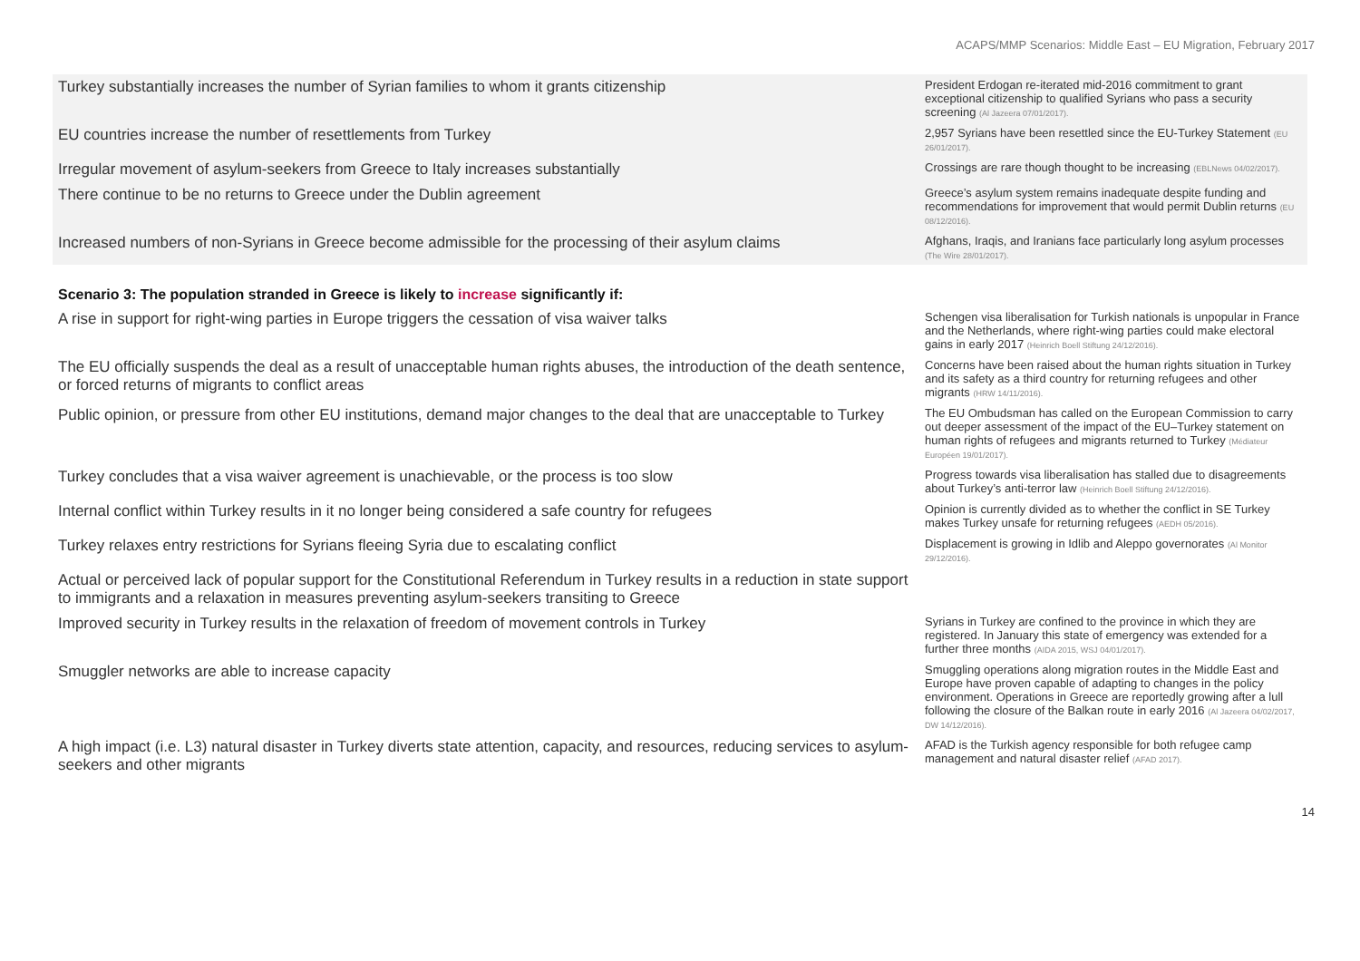ACAPS/MMP Scenarios: Middle East – EU Migration, February 2017
| Turkey substantially increases the number of Syrian families to whom it grants citizenship | President Erdogan re-iterated mid-2016 commitment to grant exceptional citizenship to qualified Syrians who pass a security screening (Al Jazeera 07/01/2017). |
| EU countries increase the number of resettlements from Turkey | 2,957 Syrians have been resettled since the EU-Turkey Statement (EU 26/01/2017). |
| Irregular movement of asylum-seekers from Greece to Italy increases substantially | Crossings are rare though thought to be increasing (EBLNews 04/02/2017). |
| There continue to be no returns to Greece under the Dublin agreement | Greece’s asylum system remains inadequate despite funding and recommendations for improvement that would permit Dublin returns (EU 08/12/2016). |
| Increased numbers of non-Syrians in Greece become admissible for the processing of their asylum claims | Afghans, Iraqis, and Iranians face particularly long asylum processes (The Wire 28/01/2017). |
| Scenario 3: The population stranded in Greece is likely to increase significantly if: | |
| A rise in support for right-wing parties in Europe triggers the cessation of visa waiver talks | Schengen visa liberalisation for Turkish nationals is unpopular in France and the Netherlands, where right-wing parties could make electoral gains in early 2017 (Heinrich Boell Stiftung 24/12/2016). |
| The EU officially suspends the deal as a result of unacceptable human rights abuses, the introduction of the death sentence, or forced returns of migrants to conflict areas | Concerns have been raised about the human rights situation in Turkey and its safety as a third country for returning refugees and other migrants (HRW 14/11/2016). |
| Public opinion, or pressure from other EU institutions, demand major changes to the deal that are unacceptable to Turkey | The EU Ombudsman has called on the European Commission to carry out deeper assessment of the impact of the EU–Turkey statement on human rights of refugees and migrants returned to Turkey (Médiateur Européen 19/01/2017). |
| Turkey concludes that a visa waiver agreement is unachievable, or the process is too slow | Progress towards visa liberalisation has stalled due to disagreements about Turkey’s anti-terror law (Heinrich Boell Stiftung 24/12/2016). |
| Internal conflict within Turkey results in it no longer being considered a safe country for refugees | Opinion is currently divided as to whether the conflict in SE Turkey makes Turkey unsafe for returning refugees (AEDH 05/2016). |
| Turkey relaxes entry restrictions for Syrians fleeing Syria due to escalating conflict | Displacement is growing in Idlib and Aleppo governorates (Al Monitor 29/12/2016). |
| Actual or perceived lack of popular support for the Constitutional Referendum in Turkey results in a reduction in state support to immigrants and a relaxation in measures preventing asylum-seekers transiting to Greece | |
| Improved security in Turkey results in the relaxation of freedom of movement controls in Turkey | Syrians in Turkey are confined to the province in which they are registered. In January this state of emergency was extended for a further three months (AIDA 2015, WSJ 04/01/2017). |
| Smuggler networks are able to increase capacity | Smuggling operations along migration routes in the Middle East and Europe have proven capable of adapting to changes in the policy environment. Operations in Greece are reportedly growing after a lull following the closure of the Balkan route in early 2016 (Al Jazeera 04/02/2017, DW 14/12/2016). |
| A high impact (i.e. L3) natural disaster in Turkey diverts state attention, capacity, and resources, reducing services to asylum-seekers and other migrants | AFAD is the Turkish agency responsible for both refugee camp management and natural disaster relief (AFAD 2017). |
14